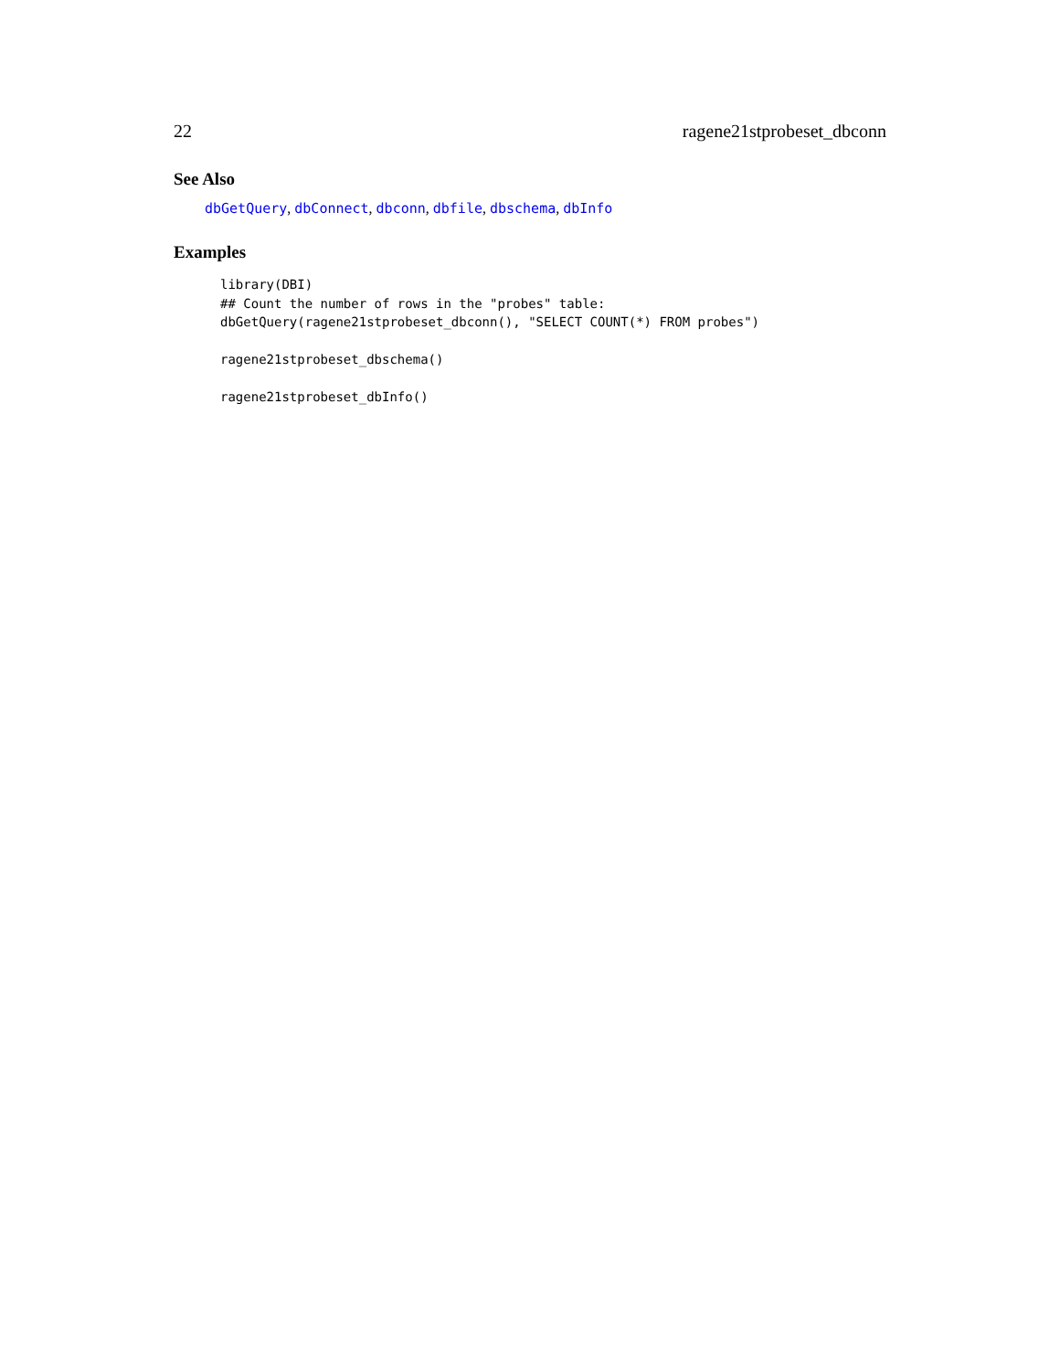22 ragene21stprobeset_dbconn
See Also
dbGetQuery, dbConnect, dbconn, dbfile, dbschema, dbInfo
Examples
library(DBI)
## Count the number of rows in the "probes" table:
dbGetQuery(ragene21stprobeset_dbconn(), "SELECT COUNT(*) FROM probes")

ragene21stprobeset_dbschema()

ragene21stprobeset_dbInfo()